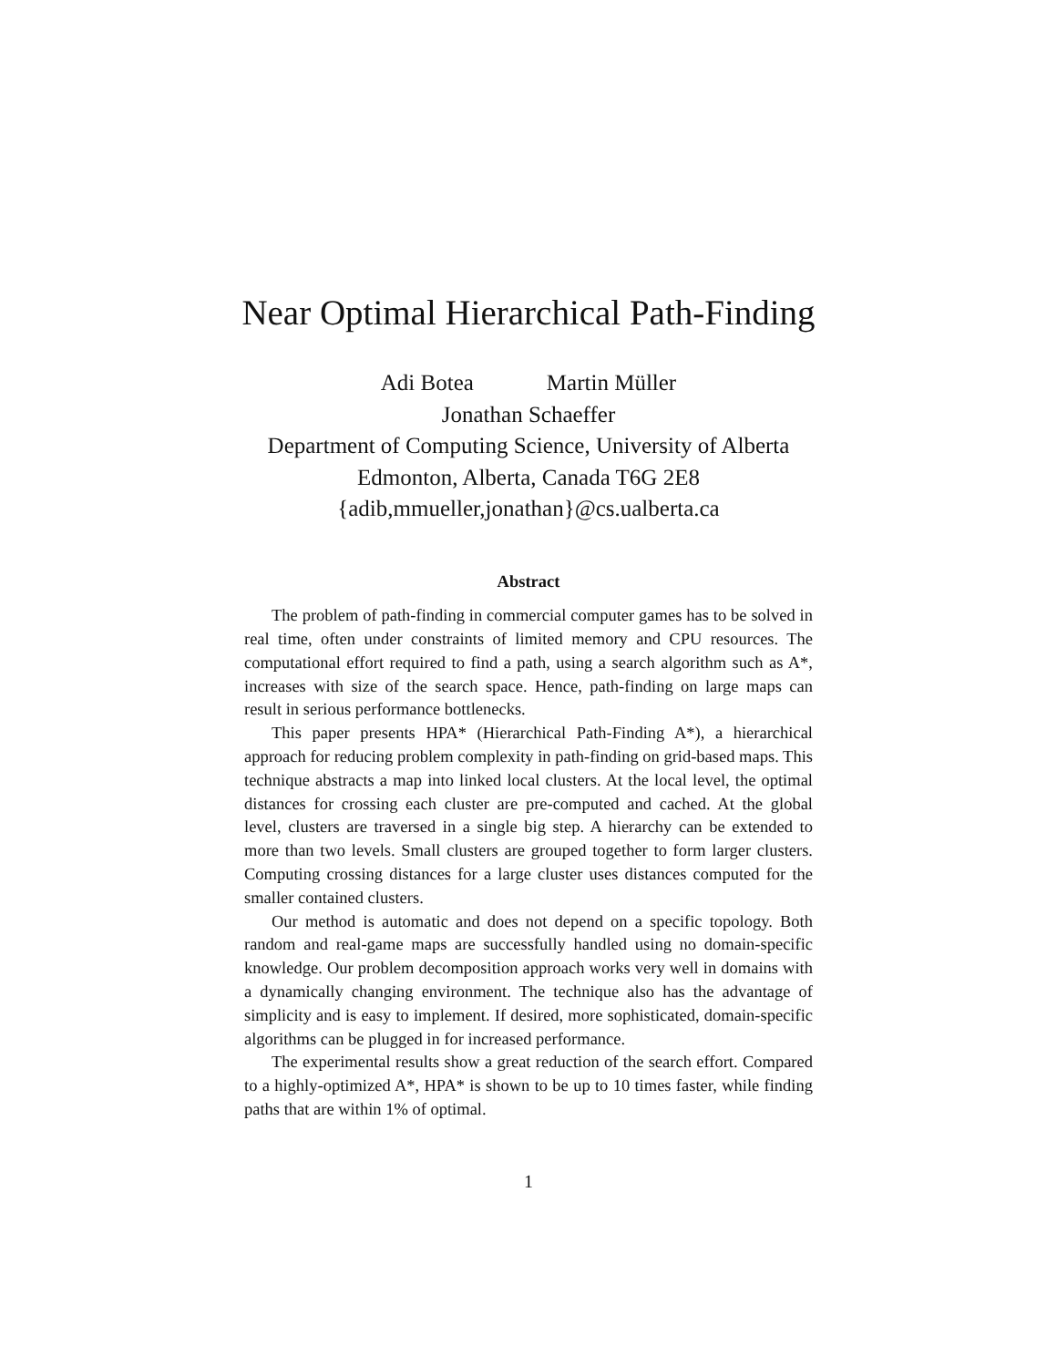Near Optimal Hierarchical Path-Finding
Adi Botea Martin Müller
Jonathan Schaeffer
Department of Computing Science, University of Alberta
Edmonton, Alberta, Canada T6G 2E8
{adib,mmueller,jonathan}@cs.ualberta.ca
Abstract
The problem of path-finding in commercial computer games has to be solved in real time, often under constraints of limited memory and CPU resources. The computational effort required to find a path, using a search algorithm such as A*, increases with size of the search space. Hence, path-finding on large maps can result in serious performance bottlenecks.
This paper presents HPA* (Hierarchical Path-Finding A*), a hierarchical approach for reducing problem complexity in path-finding on grid-based maps. This technique abstracts a map into linked local clusters. At the local level, the optimal distances for crossing each cluster are pre-computed and cached. At the global level, clusters are traversed in a single big step. A hierarchy can be extended to more than two levels. Small clusters are grouped together to form larger clusters. Computing crossing distances for a large cluster uses distances computed for the smaller contained clusters.
Our method is automatic and does not depend on a specific topology. Both random and real-game maps are successfully handled using no domain-specific knowledge. Our problem decomposition approach works very well in domains with a dynamically changing environment. The technique also has the advantage of simplicity and is easy to implement. If desired, more sophisticated, domain-specific algorithms can be plugged in for increased performance.
The experimental results show a great reduction of the search effort. Compared to a highly-optimized A*, HPA* is shown to be up to 10 times faster, while finding paths that are within 1% of optimal.
1